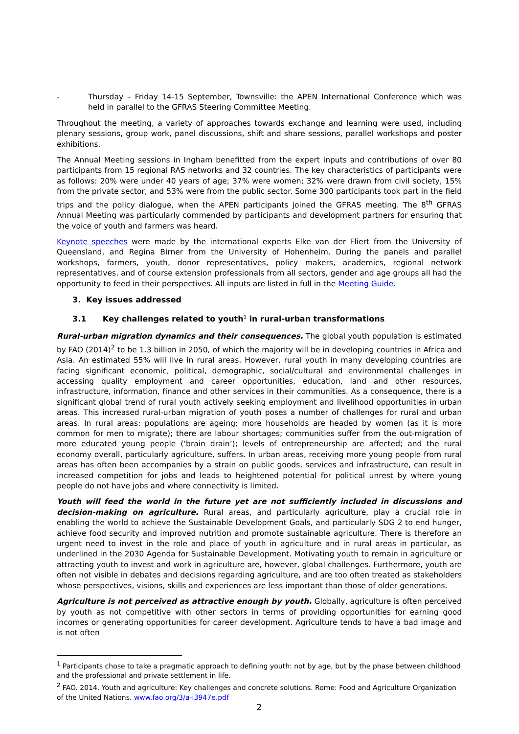- Thursday – Friday 14-15 September, Townsville: the APEN International Conference which was held in parallel to the GFRAS Steering Committee Meeting.
Throughout the meeting, a variety of approaches towards exchange and learning were used, including plenary sessions, group work, panel discussions, shift and share sessions, parallel workshops and poster exhibitions.
The Annual Meeting sessions in Ingham benefitted from the expert inputs and contributions of over 80 participants from 15 regional RAS networks and 32 countries. The key characteristics of participants were as follows: 20% were under 40 years of age; 37% were women; 32% were drawn from civil society, 15% from the private sector, and 53% were from the public sector. Some 300 participants took part in the field trips and the policy dialogue, when the APEN participants joined the GFRAS meeting. The 8<sup>th</sup> GFRAS Annual Meeting was particularly commended by participants and development partners for ensuring that the voice of youth and farmers was heard.
Keynote speeches were made by the international experts Elke van der Fliert from the University of Queensland, and Regina Birner from the University of Hohenheim. During the panels and parallel workshops, farmers, youth, donor representatives, policy makers, academics, regional network representatives, and of course extension professionals from all sectors, gender and age groups all had the opportunity to feed in their perspectives. All inputs are listed in full in the Meeting Guide.
3. Key issues addressed
3.1 Key challenges related to youth<sup>1</sup> in rural-urban transformations
Rural-urban migration dynamics and their consequences. The global youth population is estimated by FAO (2014)<sup>2</sup> to be 1.3 billion in 2050, of which the majority will be in developing countries in Africa and Asia. An estimated 55% will live in rural areas. However, rural youth in many developing countries are facing significant economic, political, demographic, social/cultural and environmental challenges in accessing quality employment and career opportunities, education, land and other resources, infrastructure, information, finance and other services in their communities. As a consequence, there is a significant global trend of rural youth actively seeking employment and livelihood opportunities in urban areas. This increased rural-urban migration of youth poses a number of challenges for rural and urban areas. In rural areas: populations are ageing; more households are headed by women (as it is more common for men to migrate); there are labour shortages; communities suffer from the out-migration of more educated young people (‘brain drain’); levels of entrepreneurship are affected; and the rural economy overall, particularly agriculture, suffers. In urban areas, receiving more young people from rural areas has often been accompanies by a strain on public goods, services and infrastructure, can result in increased competition for jobs and leads to heightened potential for political unrest by where young people do not have jobs and where connectivity is limited.
Youth will feed the world in the future yet are not sufficiently included in discussions and decision-making on agriculture. Rural areas, and particularly agriculture, play a crucial role in enabling the world to achieve the Sustainable Development Goals, and particularly SDG 2 to end hunger, achieve food security and improved nutrition and promote sustainable agriculture. There is therefore an urgent need to invest in the role and place of youth in agriculture and in rural areas in particular, as underlined in the 2030 Agenda for Sustainable Development. Motivating youth to remain in agriculture or attracting youth to invest and work in agriculture are, however, global challenges. Furthermore, youth are often not visible in debates and decisions regarding agriculture, and are too often treated as stakeholders whose perspectives, visions, skills and experiences are less important than those of older generations.
Agriculture is not perceived as attractive enough by youth. Globally, agriculture is often perceived by youth as not competitive with other sectors in terms of providing opportunities for earning good incomes or generating opportunities for career development. Agriculture tends to have a bad image and is not often
<sup>1</sup> Participants chose to take a pragmatic approach to defining youth: not by age, but by the phase between childhood and the professional and private settlement in life.
<sup>2</sup> FAO. 2014. Youth and agriculture: Key challenges and concrete solutions. Rome: Food and Agriculture Organization of the United Nations. www.fao.org/3/a-i3947e.pdf
2